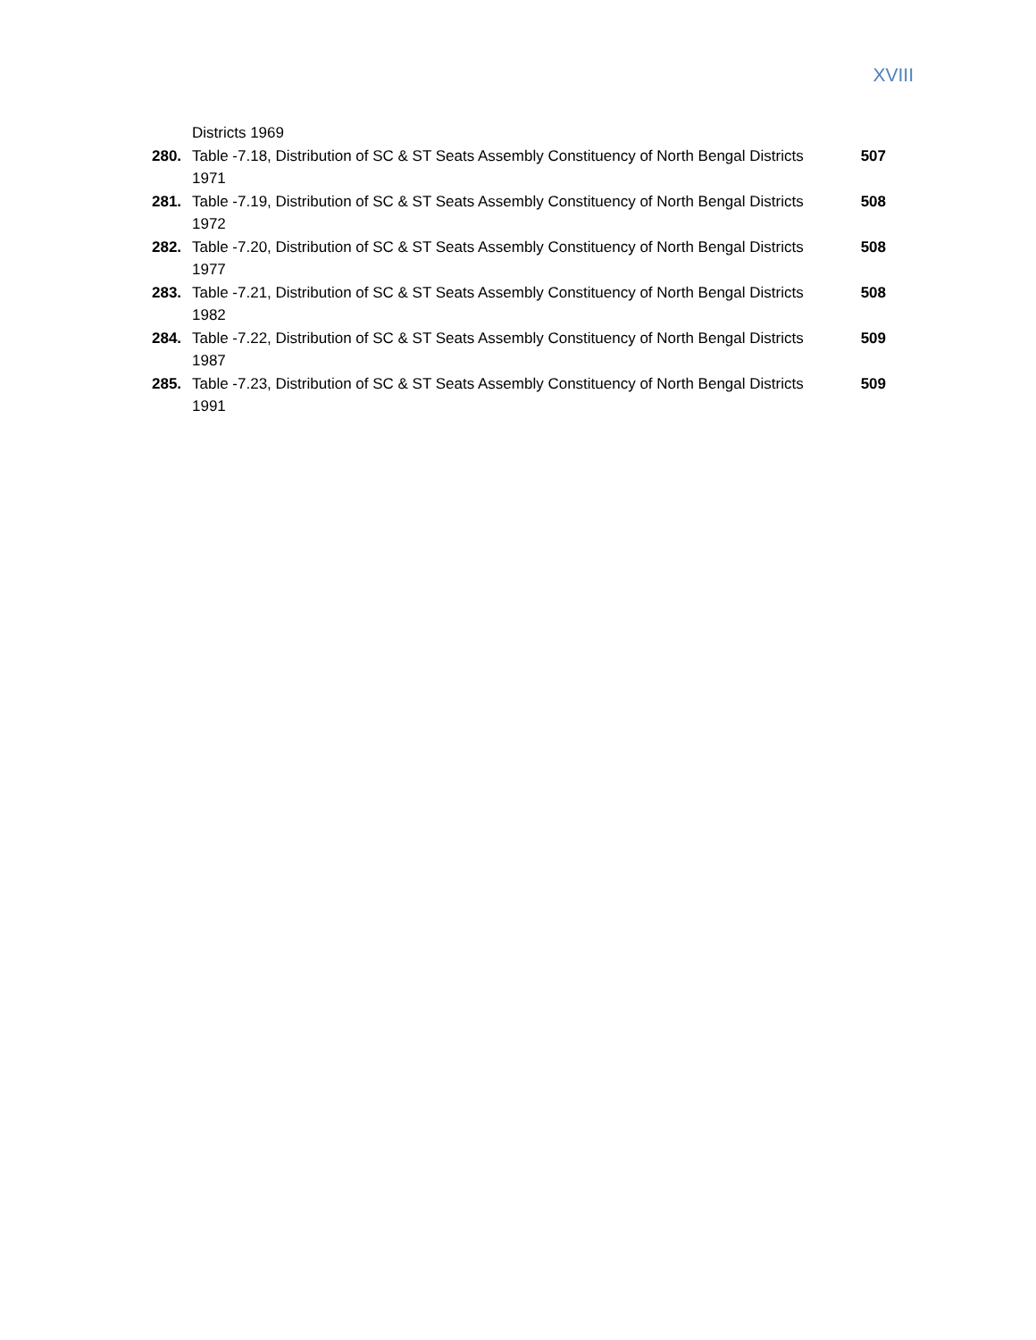XVIII
Districts 1969
280. Table -7.18, Distribution of SC & ST Seats Assembly Constituency of North Bengal Districts 1971 507
281. Table -7.19, Distribution of SC & ST Seats Assembly Constituency of North Bengal Districts 1972 508
282. Table -7.20, Distribution of SC & ST Seats Assembly Constituency of North Bengal Districts 1977 508
283. Table -7.21, Distribution of SC & ST Seats Assembly Constituency of North Bengal Districts 1982 508
284. Table -7.22, Distribution of SC & ST Seats Assembly Constituency of North Bengal Districts 1987 509
285. Table -7.23, Distribution of SC & ST Seats Assembly Constituency of North Bengal Districts 1991 509